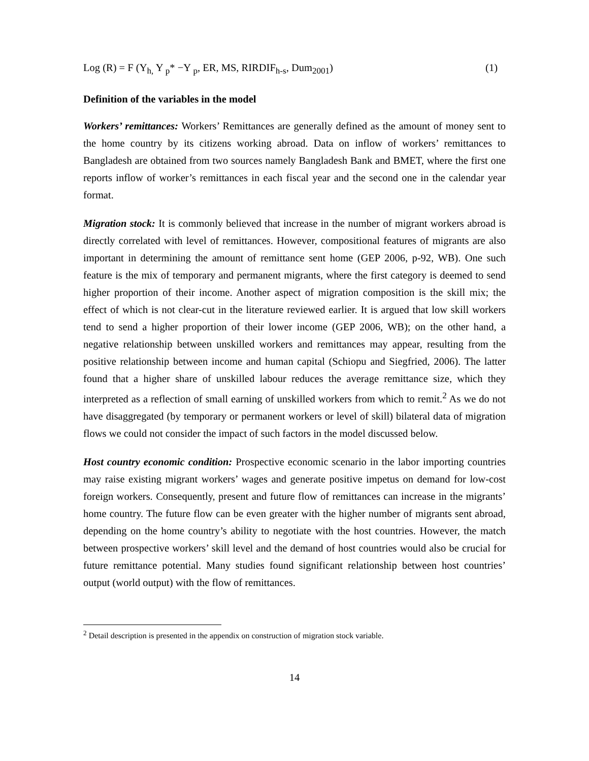Log (R) = F (Y<sub>h,</sub> Y <sub>p</sub>* −Y <sub>p</sub>, ER, MS, RIRDIF<sub>h-s</sub>, Dum<sub>2001</sub>) (1)
Definition of the variables in the model
Workers’ remittances: Workers’ Remittances are generally defined as the amount of money sent to the home country by its citizens working abroad. Data on inflow of workers’ remittances to Bangladesh are obtained from two sources namely Bangladesh Bank and BMET, where the first one reports inflow of worker’s remittances in each fiscal year and the second one in the calendar year format.
Migration stock: It is commonly believed that increase in the number of migrant workers abroad is directly correlated with level of remittances. However, compositional features of migrants are also important in determining the amount of remittance sent home (GEP 2006, p-92, WB). One such feature is the mix of temporary and permanent migrants, where the first category is deemed to send higher proportion of their income. Another aspect of migration composition is the skill mix; the effect of which is not clear-cut in the literature reviewed earlier. It is argued that low skill workers tend to send a higher proportion of their lower income (GEP 2006, WB); on the other hand, a negative relationship between unskilled workers and remittances may appear, resulting from the positive relationship between income and human capital (Schiopu and Siegfried, 2006). The latter found that a higher share of unskilled labour reduces the average remittance size, which they interpreted as a reflection of small earning of unskilled workers from which to remit.<sup>2</sup> As we do not have disaggregated (by temporary or permanent workers or level of skill) bilateral data of migration flows we could not consider the impact of such factors in the model discussed below.
Host country economic condition: Prospective economic scenario in the labor importing countries may raise existing migrant workers’ wages and generate positive impetus on demand for low-cost foreign workers. Consequently, present and future flow of remittances can increase in the migrants’ home country. The future flow can be even greater with the higher number of migrants sent abroad, depending on the home country’s ability to negotiate with the host countries. However, the match between prospective workers’ skill level and the demand of host countries would also be crucial for future remittance potential. Many studies found significant relationship between host countries’ output (world output) with the flow of remittances.
<sup>2</sup> Detail description is presented in the appendix on construction of migration stock variable.
14